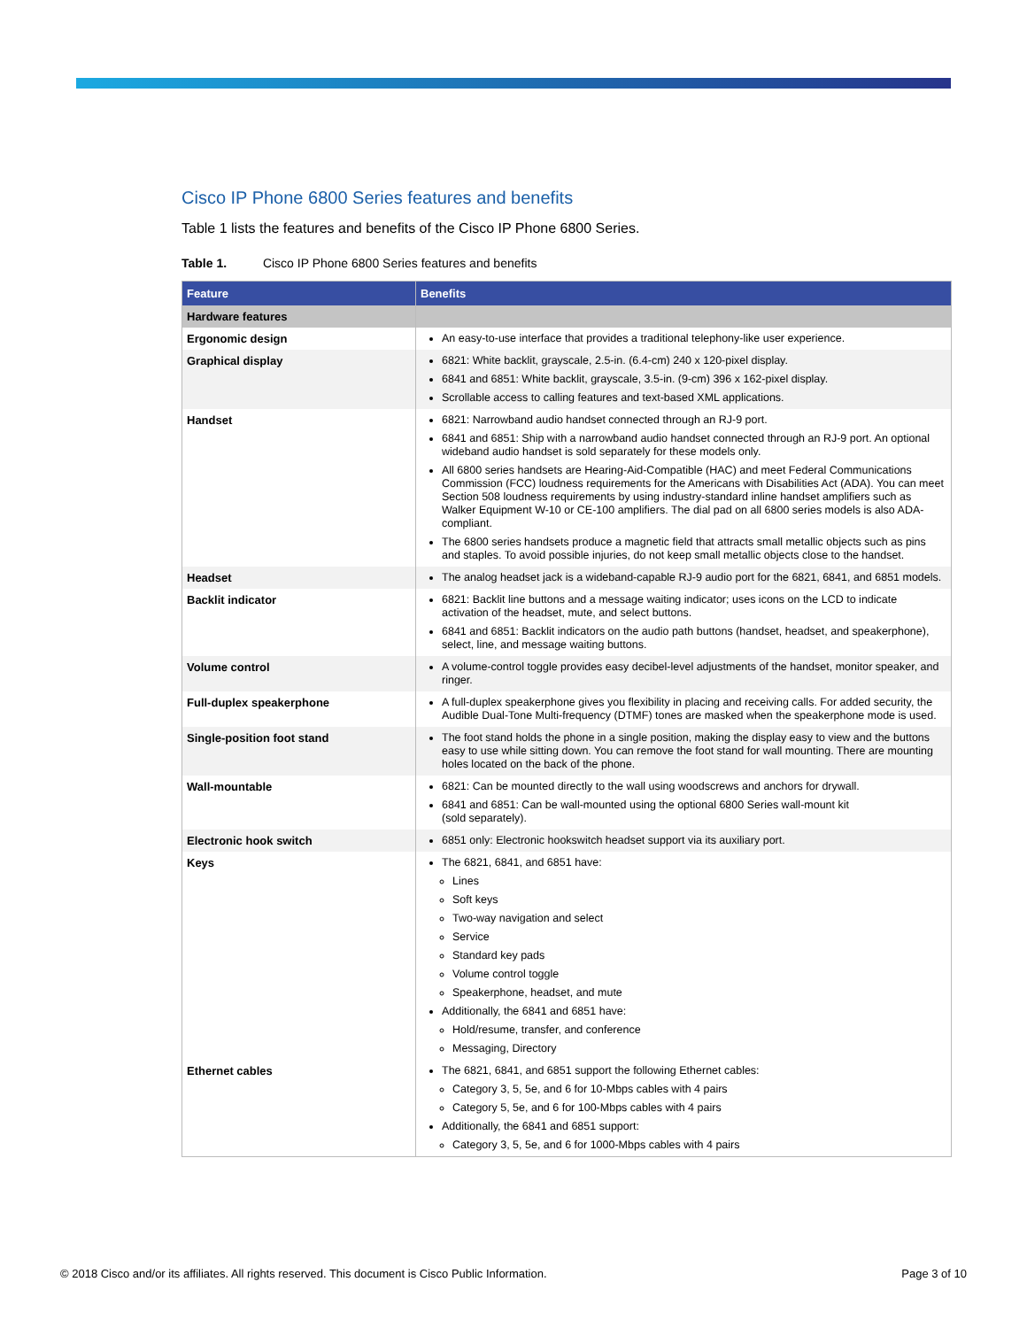Cisco IP Phone 6800 Series features and benefits
Table 1 lists the features and benefits of the Cisco IP Phone 6800 Series.
Table 1. Cisco IP Phone 6800 Series features and benefits
| Feature | Benefits |
| --- | --- |
| Hardware features | |
| Ergonomic design | An easy-to-use interface that provides a traditional telephony-like user experience. |
| Graphical display | 6821: White backlit, grayscale, 2.5-in. (6.4-cm) 240 x 120-pixel display. 6841 and 6851: White backlit, grayscale, 3.5-in. (9-cm) 396 x 162-pixel display. Scrollable access to calling features and text-based XML applications. |
| Handset | 6821: Narrowband audio handset connected through an RJ-9 port. 6841 and 6851: Ship with a narrowband audio handset connected through an RJ-9 port. An optional wideband audio handset is sold separately for these models only. All 6800 series handsets are Hearing-Aid-Compatible (HAC) and meet Federal Communications Commission (FCC) loudness requirements for the Americans with Disabilities Act (ADA). You can meet Section 508 loudness requirements by using industry-standard inline handset amplifiers such as Walker Equipment W-10 or CE-100 amplifiers. The dial pad on all 6800 series models is also ADA-compliant. The 6800 series handsets produce a magnetic field that attracts small metallic objects such as pins and staples. To avoid possible injuries, do not keep small metallic objects close to the handset. |
| Headset | The analog headset jack is a wideband-capable RJ-9 audio port for the 6821, 6841, and 6851 models. |
| Backlit indicator | 6821: Backlit line buttons and a message waiting indicator; uses icons on the LCD to indicate activation of the headset, mute, and select buttons. 6841 and 6851: Backlit indicators on the audio path buttons (handset, headset, and speakerphone), select, line, and message waiting buttons. |
| Volume control | A volume-control toggle provides easy decibel-level adjustments of the handset, monitor speaker, and ringer. |
| Full-duplex speakerphone | A full-duplex speakerphone gives you flexibility in placing and receiving calls. For added security, the Audible Dual-Tone Multi-frequency (DTMF) tones are masked when the speakerphone mode is used. |
| Single-position foot stand | The foot stand holds the phone in a single position, making the display easy to view and the buttons easy to use while sitting down. You can remove the foot stand for wall mounting. There are mounting holes located on the back of the phone. |
| Wall-mountable | 6821: Can be mounted directly to the wall using woodscrews and anchors for drywall. 6841 and 6851: Can be wall-mounted using the optional 6800 Series wall-mount kit (sold separately). |
| Electronic hook switch | 6851 only: Electronic hookswitch headset support via its auxiliary port. |
| Keys | The 6821, 6841, and 6851 have: Lines Soft keys Two-way navigation and select Service Standard key pads Volume control toggle Speakerphone, headset, and mute Additionally, the 6841 and 6851 have: Hold/resume, transfer, and conference Messaging, Directory |
| Ethernet cables | The 6821, 6841, and 6851 support the following Ethernet cables: Category 3, 5, 5e, and 6 for 10-Mbps cables with 4 pairs Category 5, 5e, and 6 for 100-Mbps cables with 4 pairs Additionally, the 6841 and 6851 support: Category 3, 5, 5e, and 6 for 1000-Mbps cables with 4 pairs |
© 2018 Cisco and/or its affiliates. All rights reserved. This document is Cisco Public Information. Page 3 of 10